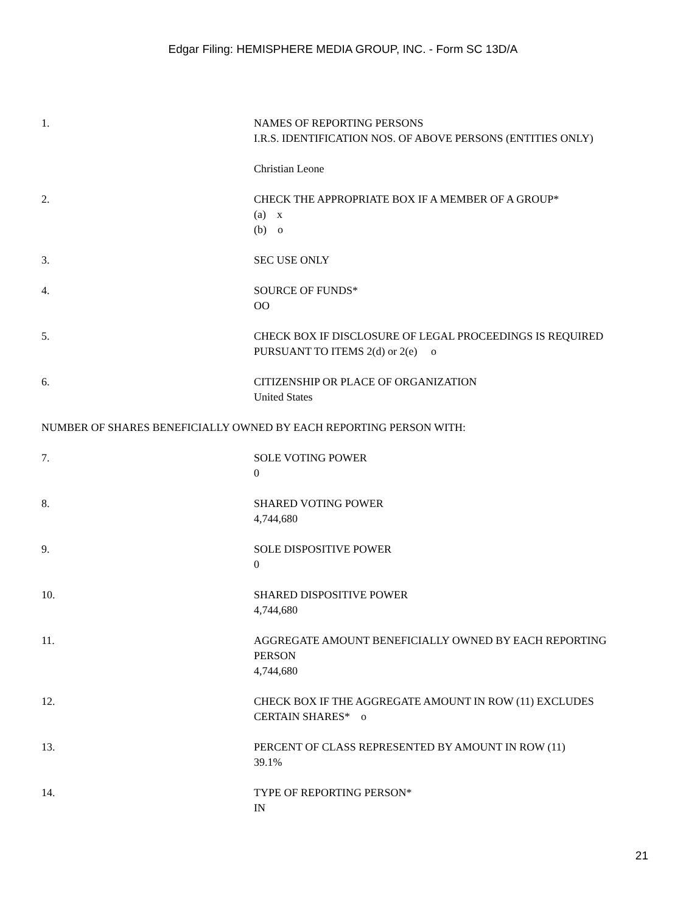Edgar Filing: HEMISPHERE MEDIA GROUP, INC. - Form SC 13D/A
1. NAMES OF REPORTING PERSONS
I.R.S. IDENTIFICATION NOS. OF ABOVE PERSONS (ENTITIES ONLY)
Christian Leone
2. CHECK THE APPROPRIATE BOX IF A MEMBER OF A GROUP*
(a) x
(b) o
3. SEC USE ONLY
4. SOURCE OF FUNDS*
OO
5. CHECK BOX IF DISCLOSURE OF LEGAL PROCEEDINGS IS REQUIRED PURSUANT TO ITEMS 2(d) or 2(e) o
6. CITIZENSHIP OR PLACE OF ORGANIZATION
United States
NUMBER OF SHARES BENEFICIALLY OWNED BY EACH REPORTING PERSON WITH:
7. SOLE VOTING POWER
0
8. SHARED VOTING POWER
4,744,680
9. SOLE DISPOSITIVE POWER
0
10. SHARED DISPOSITIVE POWER
4,744,680
11. AGGREGATE AMOUNT BENEFICIALLY OWNED BY EACH REPORTING PERSON
4,744,680
12. CHECK BOX IF THE AGGREGATE AMOUNT IN ROW (11) EXCLUDES CERTAIN SHARES* o
13. PERCENT OF CLASS REPRESENTED BY AMOUNT IN ROW (11)
39.1%
14. TYPE OF REPORTING PERSON*
IN
21